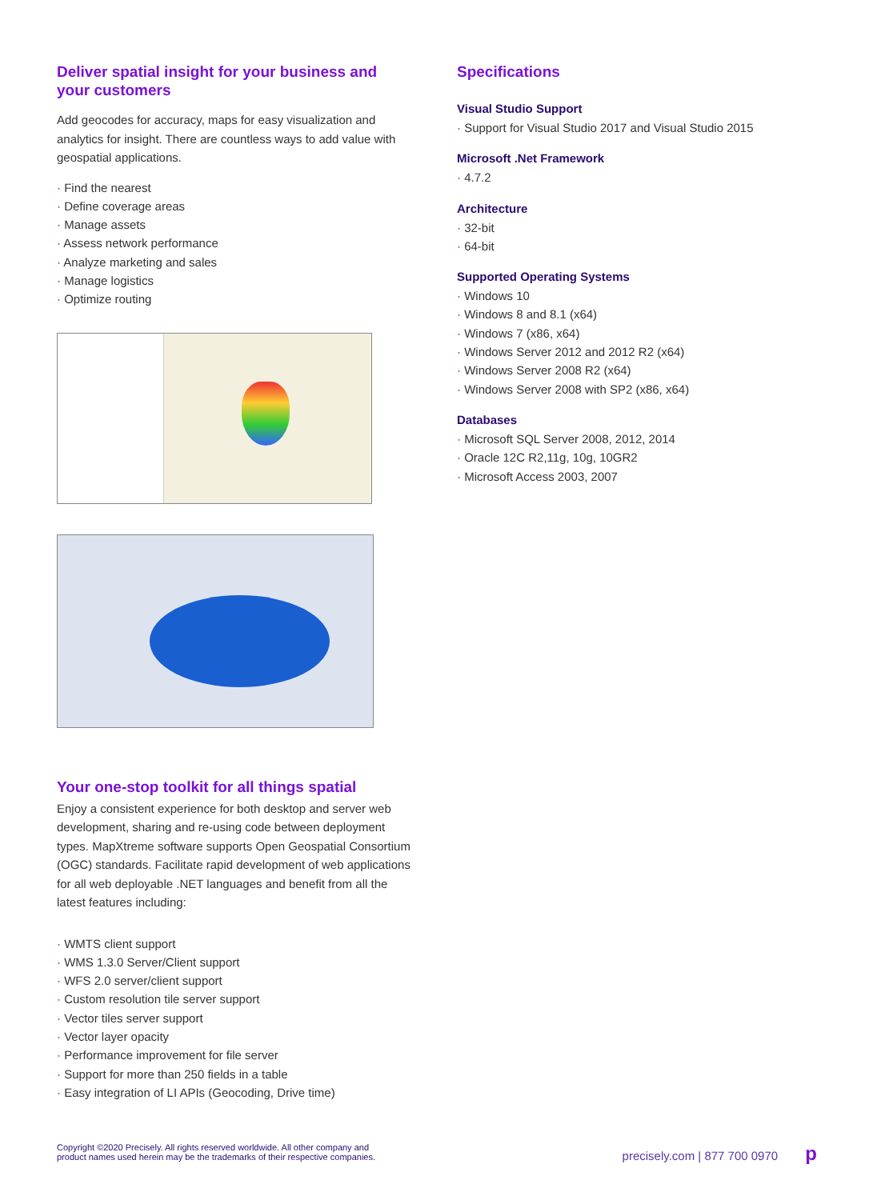Deliver spatial insight for your business and your customers
Add geocodes for accuracy, maps for easy visualization and analytics for insight. There are countless ways to add value with geospatial applications.
Find the nearest
Define coverage areas
Manage assets
Assess network performance
Analyze marketing and sales
Manage logistics
Optimize routing
Your one-stop toolkit for all things spatial
Enjoy a consistent experience for both desktop and server web development, sharing and re-using code between deployment types. MapXtreme software supports Open Geospatial Consortium (OGC) standards. Facilitate rapid development of web applications for all web deployable .NET languages and benefit from all the latest features including:
WMTS client support
WMS 1.3.0 Server/Client support
WFS 2.0 server/client support
Custom resolution tile server support
Vector tiles server support
Vector layer opacity
Performance improvement for file server
Support for more than 250 fields in a table
Easy integration of LI APIs (Geocoding, Drive time)
Specifications
Visual Studio Support
Support for Visual Studio 2017 and Visual Studio 2015
Microsoft .Net Framework
4.7.2
Architecture
32-bit
64-bit
Supported Operating Systems
Windows 10
Windows 8 and 8.1 (x64)
Windows 7 (x86, x64)
Windows Server 2012 and 2012 R2 (x64)
Windows Server 2008 R2 (x64)
Windows Server 2008 with SP2 (x86, x64)
Databases
Microsoft SQL Server 2008, 2012, 2014
Oracle 12C R2,11g, 10g, 10GR2
Microsoft Access 2003, 2007
Copyright ©2020 Precisely. All rights reserved worldwide. All other company and
product names used herein may be the trademarks of their respective companies.
precisely.com | 877 700 0970 p